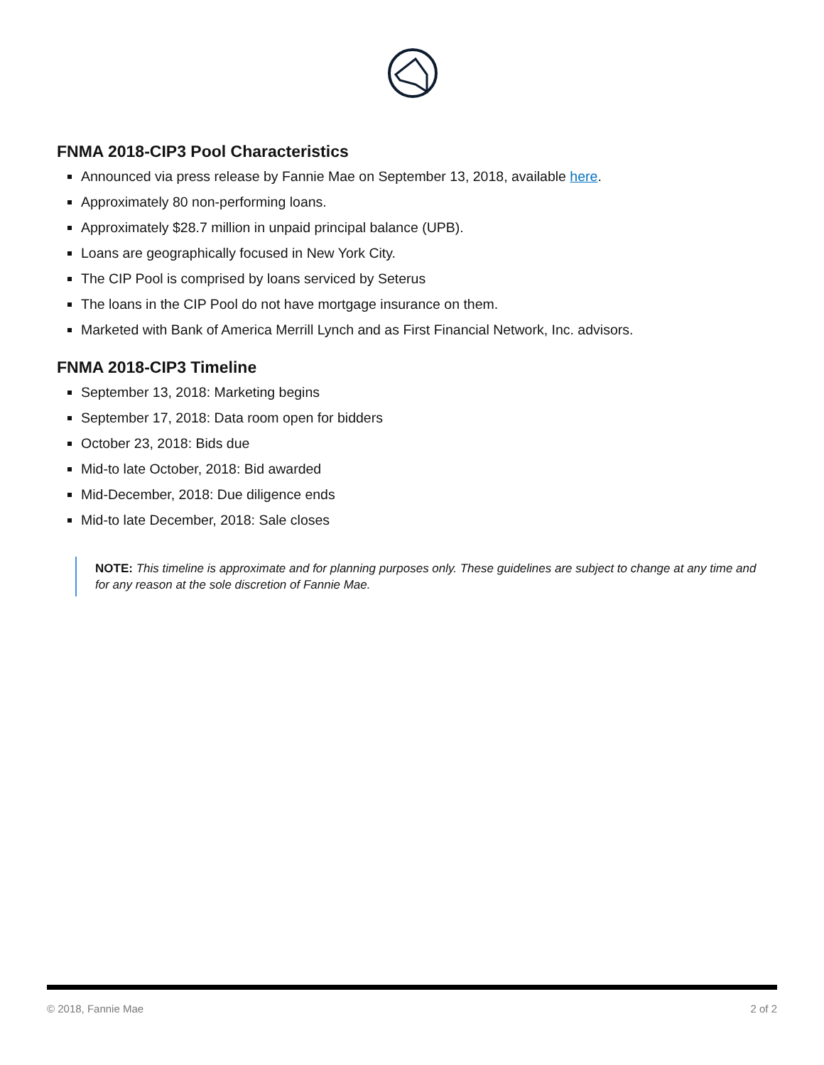FNMA 2018-CIP3 Pool Characteristics
Announced via press release by Fannie Mae on September 13, 2018, available here.
Approximately 80 non-performing loans.
Approximately $28.7 million in unpaid principal balance (UPB).
Loans are geographically focused in New York City.
The CIP Pool is comprised by loans serviced by Seterus
The loans in the CIP Pool do not have mortgage insurance on them.
Marketed with Bank of America Merrill Lynch and as First Financial Network, Inc. advisors.
FNMA 2018-CIP3 Timeline
September 13, 2018: Marketing begins
September 17, 2018: Data room open for bidders
October 23, 2018: Bids due
Mid-to late October, 2018: Bid awarded
Mid-December, 2018: Due diligence ends
Mid-to late December, 2018: Sale closes
NOTE: This timeline is approximate and for planning purposes only. These guidelines are subject to change at any time and for any reason at the sole discretion of Fannie Mae.
© 2018, Fannie Mae 2 of 2